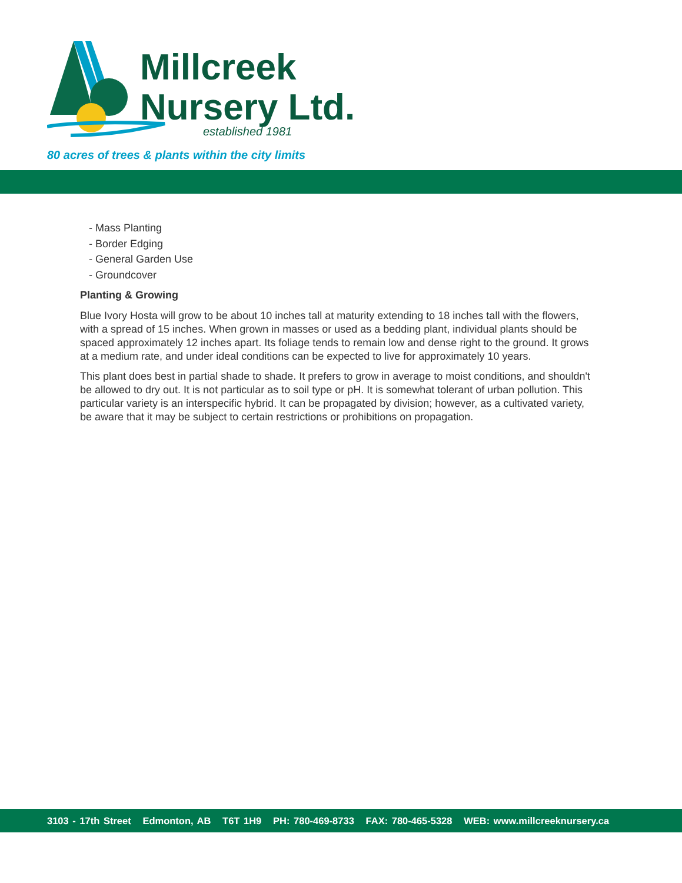Millcreek
Nursery Ltd.
established 1981
80 acres of trees & plants within the city limits
- Mass Planting
- Border Edging
- General Garden Use
- Groundcover
Planting & Growing
Blue Ivory Hosta will grow to be about 10 inches tall at maturity extending to 18 inches tall with the flowers, with a spread of 15 inches. When grown in masses or used as a bedding plant, individual plants should be spaced approximately 12 inches apart. Its foliage tends to remain low and dense right to the ground. It grows at a medium rate, and under ideal conditions can be expected to live for approximately 10 years.
This plant does best in partial shade to shade. It prefers to grow in average to moist conditions, and shouldn't be allowed to dry out. It is not particular as to soil type or pH. It is somewhat tolerant of urban pollution. This particular variety is an interspecific hybrid. It can be propagated by division; however, as a cultivated variety, be aware that it may be subject to certain restrictions or prohibitions on propagation.
3103 - 17th Street Edmonton, AB T6T 1H9 PH: 780-469-8733 FAX: 780-465-5328 WEB: www.millcreeknursery.ca